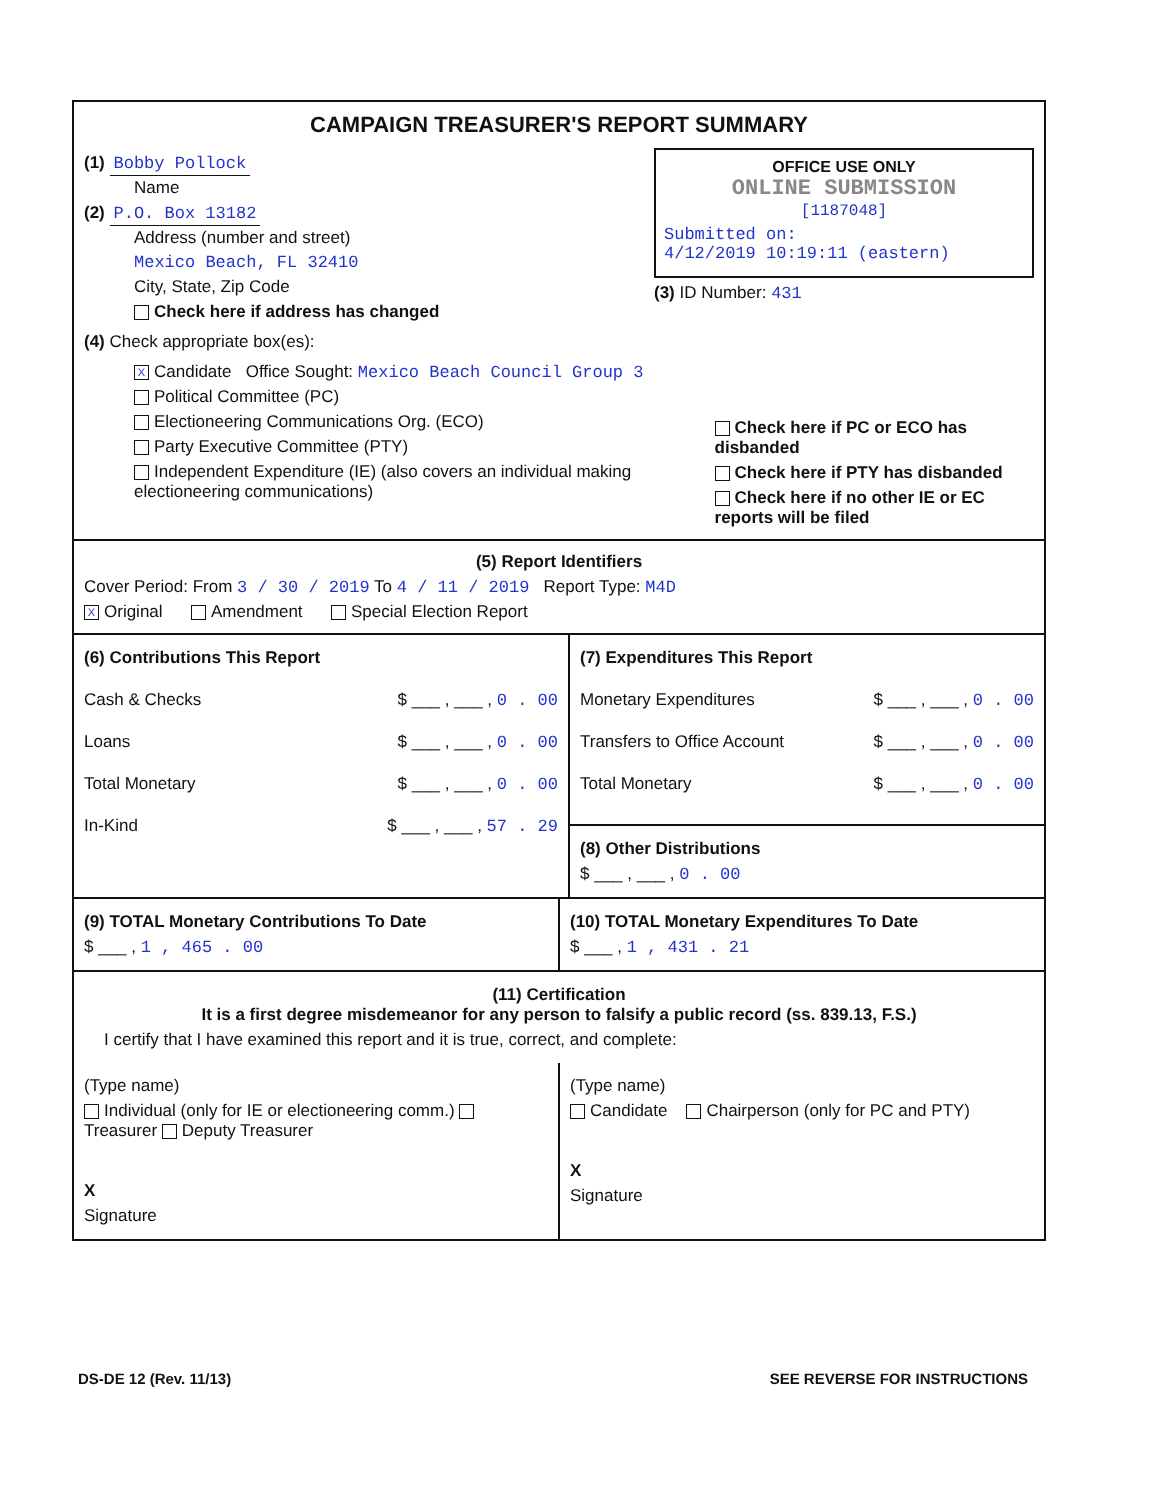CAMPAIGN TREASURER'S REPORT SUMMARY
(1) Bobby Pollock
Name
(2) P.O. Box 13182
Address (number and street)
Mexico Beach, FL 32410
City, State, Zip Code
Check here if address has changed
OFFICE USE ONLY
ONLINE SUBMISSION
[1187048]
Submitted on:
4/12/2019 10:19:11 (eastern)
(3) ID Number: 431
(4) Check appropriate box(es):
X Candidate Office Sought: Mexico Beach Council Group 3
Political Committee (PC)
Electioneering Communications Org. (ECO)
Party Executive Committee (PTY)
Independent Expenditure (IE) (also covers an individual making electioneering communications)
Check here if PC or ECO has disbanded
Check here if PTY has disbanded
Check here if no other IE or EC reports will be filed
(5) Report Identifiers
Cover Period: From 3 / 30 / 2019 To 4 / 11 / 2019 Report Type: M4D
X Original Amendment Special Election Report
(6) Contributions This Report
Cash & Checks $ ___ , ___ , 0 . 00
Loans $ ___ , ___ , 0 . 00
Total Monetary $ ___ , ___ , 0 . 00
In-Kind $ ___ , ___ , 57 . 29
(7) Expenditures This Report
Monetary Expenditures $ ___ , ___ , 0 . 00
Transfers to Office Account $ ___ , ___ , 0 . 00
Total Monetary $ ___ , ___ , 0 . 00
(8) Other Distributions
$ ___ , ___ , 0 . 00
(9) TOTAL Monetary Contributions To Date
$ ___ , 1 , 465 . 00
(10) TOTAL Monetary Expenditures To Date
$ ___ , 1 , 431 . 21
(11) Certification
It is a first degree misdemeanor for any person to falsify a public record (ss. 839.13, F.S.)
I certify that I have examined this report and it is true, correct, and complete:
(Type name)
Individual (only for IE or electioneering comm.) Treasurer Deputy Treasurer
X
Signature
(Type name)
Candidate Chairperson (only for PC and PTY)
X
Signature
DS-DE 12 (Rev. 11/13) SEE REVERSE FOR INSTRUCTIONS